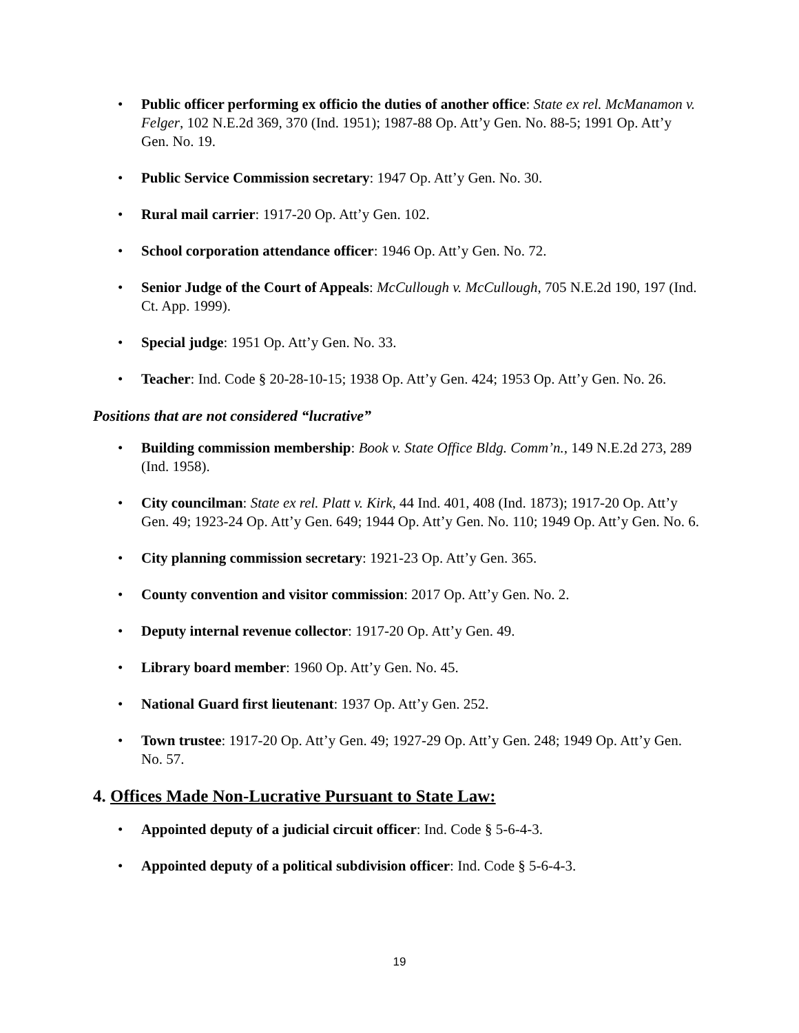• Public officer performing ex officio the duties of another office: State ex rel. McManamon v. Felger, 102 N.E.2d 369, 370 (Ind. 1951); 1987-88 Op. Att’y Gen. No. 88-5; 1991 Op. Att’y Gen. No. 19.
• Public Service Commission secretary: 1947 Op. Att’y Gen. No. 30.
• Rural mail carrier: 1917-20 Op. Att’y Gen. 102.
• School corporation attendance officer: 1946 Op. Att’y Gen. No. 72.
• Senior Judge of the Court of Appeals: McCullough v. McCullough, 705 N.E.2d 190, 197 (Ind. Ct. App. 1999).
• Special judge: 1951 Op. Att’y Gen. No. 33.
• Teacher: Ind. Code § 20-28-10-15; 1938 Op. Att’y Gen. 424; 1953 Op. Att’y Gen. No. 26.
Positions that are not considered “lucrative”
• Building commission membership: Book v. State Office Bldg. Comm’n., 149 N.E.2d 273, 289 (Ind. 1958).
• City councilman: State ex rel. Platt v. Kirk, 44 Ind. 401, 408 (Ind. 1873); 1917-20 Op. Att’y Gen. 49; 1923-24 Op. Att’y Gen. 649; 1944 Op. Att’y Gen. No. 110; 1949 Op. Att’y Gen. No. 6.
• City planning commission secretary: 1921-23 Op. Att’y Gen. 365.
• County convention and visitor commission: 2017 Op. Att’y Gen. No. 2.
• Deputy internal revenue collector: 1917-20 Op. Att’y Gen. 49.
• Library board member: 1960 Op. Att’y Gen. No. 45.
• National Guard first lieutenant: 1937 Op. Att’y Gen. 252.
• Town trustee: 1917-20 Op. Att’y Gen. 49; 1927-29 Op. Att’y Gen. 248; 1949 Op. Att’y Gen. No. 57.
4. Offices Made Non-Lucrative Pursuant to State Law:
• Appointed deputy of a judicial circuit officer: Ind. Code § 5-6-4-3.
• Appointed deputy of a political subdivision officer: Ind. Code § 5-6-4-3.
19